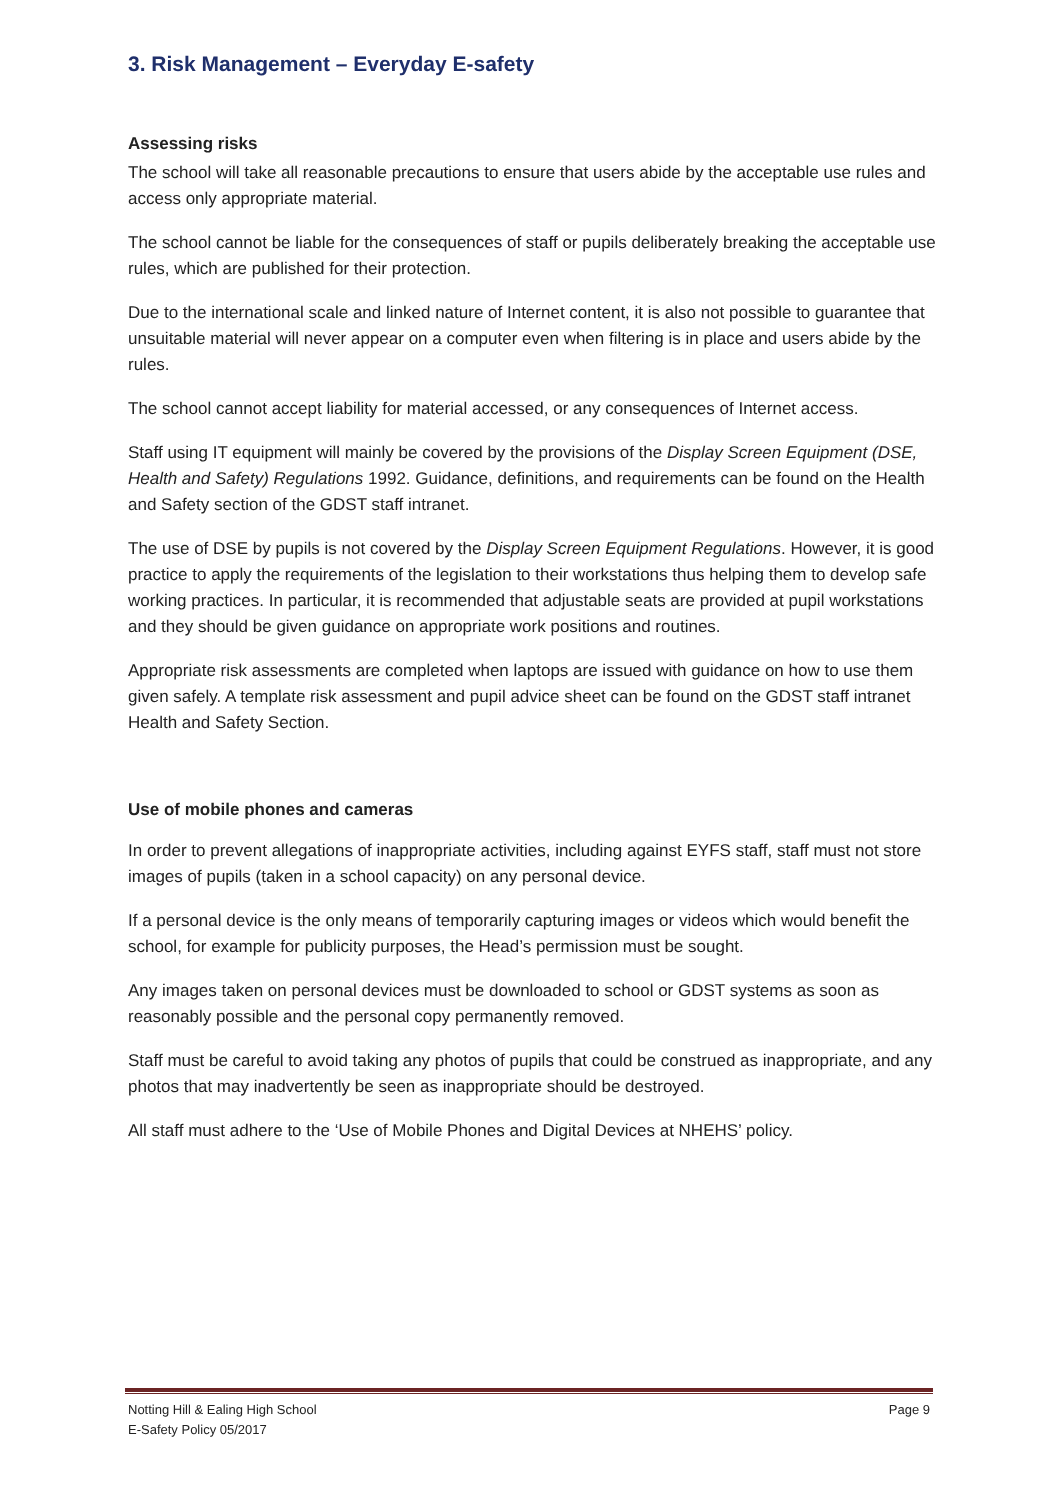3. Risk Management – Everyday E-safety
Assessing risks
The school will take all reasonable precautions to ensure that users abide by the acceptable use rules and access only appropriate material.
The school cannot be liable for the consequences of staff or pupils deliberately breaking the acceptable use rules, which are published for their protection.
Due to the international scale and linked nature of Internet content, it is also not possible to guarantee that unsuitable material will never appear on a computer even when filtering is in place and users abide by the rules.
The school cannot accept liability for material accessed, or any consequences of Internet access.
Staff using IT equipment will mainly be covered by the provisions of the Display Screen Equipment (DSE, Health and Safety) Regulations 1992. Guidance, definitions, and requirements can be found on the Health and Safety section of the GDST staff intranet.
The use of DSE by pupils is not covered by the Display Screen Equipment Regulations. However, it is good practice to apply the requirements of the legislation to their workstations thus helping them to develop safe working practices. In particular, it is recommended that adjustable seats are provided at pupil workstations and they should be given guidance on appropriate work positions and routines.
Appropriate risk assessments are completed when laptops are issued with guidance on how to use them given safely. A template risk assessment and pupil advice sheet can be found on the GDST staff intranet Health and Safety Section.
Use of mobile phones and cameras
In order to prevent allegations of inappropriate activities, including against EYFS staff, staff must not store images of pupils (taken in a school capacity) on any personal device.
If a personal device is the only means of temporarily capturing images or videos which would benefit the school, for example for publicity purposes, the Head’s permission must be sought.
Any images taken on personal devices must be downloaded to school or GDST systems as soon as reasonably possible and the personal copy permanently removed.
Staff must be careful to avoid taking any photos of pupils that could be construed as inappropriate, and any photos that may inadvertently be seen as inappropriate should be destroyed.
All staff must adhere to the ‘Use of Mobile Phones and Digital Devices at NHEHS’ policy.
Notting Hill & Ealing High School
E-Safety Policy 05/2017
Page 9